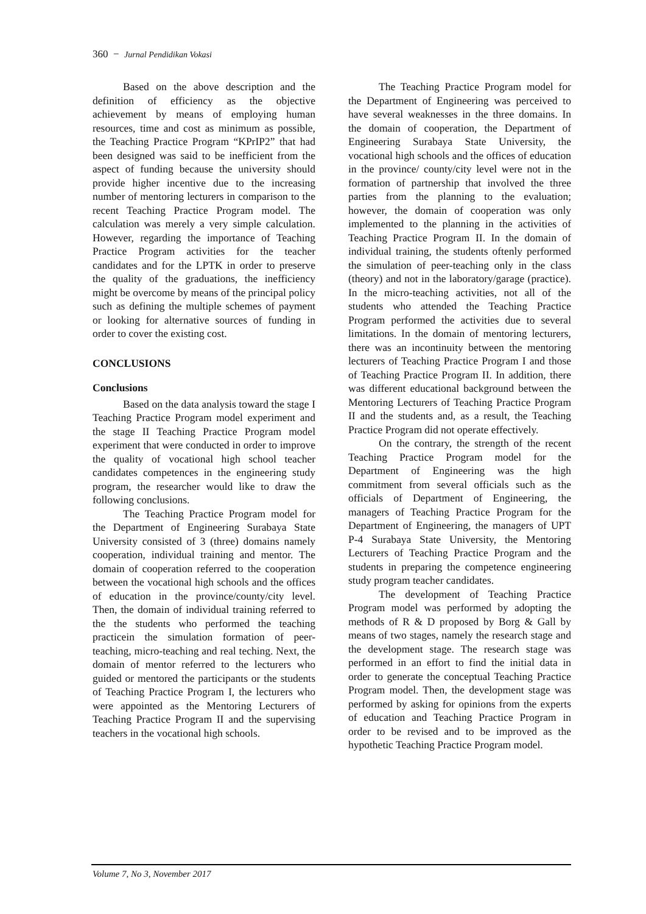360 − Jurnal Pendidikan Vokasi
Based on the above description and the definition of efficiency as the objective achievement by means of employing human resources, time and cost as minimum as possible, the Teaching Practice Program “KPrIP2” that had been designed was said to be inefficient from the aspect of funding because the university should provide higher incentive due to the increasing number of mentoring lecturers in comparison to the recent Teaching Practice Program model. The calculation was merely a very simple calculation. However, regarding the importance of Teaching Practice Program activities for the teacher candidates and for the LPTK in order to preserve the quality of the graduations, the inefficiency might be overcome by means of the principal policy such as defining the multiple schemes of payment or looking for alternative sources of funding in order to cover the existing cost.
CONCLUSIONS
Conclusions
Based on the data analysis toward the stage I Teaching Practice Program model experiment and the stage II Teaching Practice Program model experiment that were conducted in order to improve the quality of vocational high school teacher candidates competences in the engineering study program, the researcher would like to draw the following conclusions.
The Teaching Practice Program model for the Department of Engineering Surabaya State University consisted of 3 (three) domains namely cooperation, individual training and mentor. The domain of cooperation referred to the cooperation between the vocational high schools and the offices of education in the province/county/city level. Then, the domain of individual training referred to the the students who performed the teaching practicein the simulation formation of peer-teaching, micro-teaching and real teching. Next, the domain of mentor referred to the lecturers who guided or mentored the participants or the students of Teaching Practice Program I, the lecturers who were appointed as the Mentoring Lecturers of Teaching Practice Program II and the supervising teachers in the vocational high schools.
The Teaching Practice Program model for the Department of Engineering was perceived to have several weaknesses in the three domains. In the domain of cooperation, the Department of Engineering Surabaya State University, the vocational high schools and the offices of education in the province/ county/city level were not in the formation of partnership that involved the three parties from the planning to the evaluation; however, the domain of cooperation was only implemented to the planning in the activities of Teaching Practice Program II. In the domain of individual training, the students oftenly performed the simulation of peer-teaching only in the class (theory) and not in the laboratory/garage (practice). In the micro-teaching activities, not all of the students who attended the Teaching Practice Program performed the activities due to several limitations. In the domain of mentoring lecturers, there was an incontinuity between the mentoring lecturers of Teaching Practice Program I and those of Teaching Practice Program II. In addition, there was different educational background between the Mentoring Lecturers of Teaching Practice Program II and the students and, as a result, the Teaching Practice Program did not operate effectively.
On the contrary, the strength of the recent Teaching Practice Program model for the Department of Engineering was the high commitment from several officials such as the officials of Department of Engineering, the managers of Teaching Practice Program for the Department of Engineering, the managers of UPT P-4 Surabaya State University, the Mentoring Lecturers of Teaching Practice Program and the students in preparing the competence engineering study program teacher candidates.
The development of Teaching Practice Program model was performed by adopting the methods of R & D proposed by Borg & Gall by means of two stages, namely the research stage and the development stage. The research stage was performed in an effort to find the initial data in order to generate the conceptual Teaching Practice Program model. Then, the development stage was performed by asking for opinions from the experts of education and Teaching Practice Program in order to be revised and to be improved as the hypothetic Teaching Practice Program model.
Volume 7, No 3, November 2017